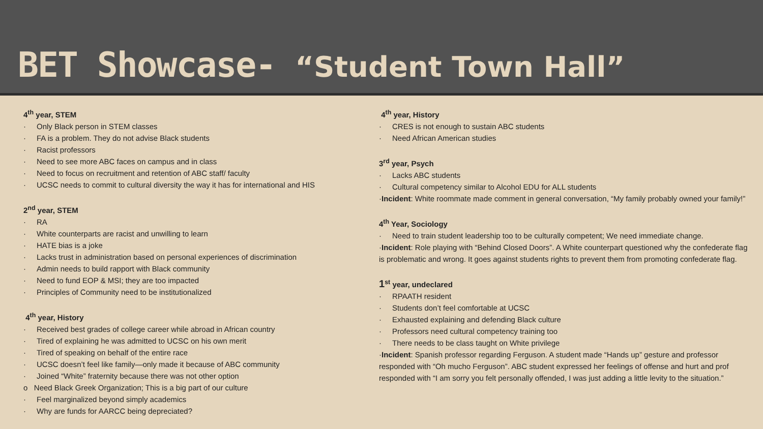BET Showcase- “Student Town Hall”
4<sup>th</sup> year, STEM
· Only Black person in STEM classes
· FA is a problem. They do not advise Black students
· Racist professors
· Need to see more ABC faces on campus and in class
· Need to focus on recruitment and retention of ABC staff/ faculty
· UCSC needs to commit to cultural diversity the way it has for international and HIS
2<sup>nd</sup> year, STEM
· RA
· White counterparts are racist and unwilling to learn
· HATE bias is a joke
· Lacks trust in administration based on personal experiences of discrimination
· Admin needs to build rapport with Black community
· Need to fund EOP & MSI; they are too impacted
· Principles of Community need to be institutionalized
4<sup>th</sup> year, History
· Received best grades of college career while abroad in African country
· Tired of explaining he was admitted to UCSC on his own merit
· Tired of speaking on behalf of the entire race
· UCSC doesn’t feel like family—only made it because of ABC community
· Joined “White” fraternity because there was not other option
o Need Black Greek Organization; This is a big part of our culture
· Feel marginalized beyond simply academics
· Why are funds for AARCC being depreciated?
4<sup>th</sup> year, History
· CRES is not enough to sustain ABC students
· Need African American studies
3<sup>rd</sup> year, Psych
· Lacks ABC students
· Cultural competency similar to Alcohol EDU for ALL students
·Incident: White roommate made comment in general conversation, “My family probably owned your family!”
4<sup>th</sup> Year, Sociology
· Need to train student leadership too to be culturally competent; We need immediate change.
·Incident: Role playing with “Behind Closed Doors”. A White counterpart questioned why the confederate flag is problematic and wrong. It goes against students rights to prevent them from promoting confederate flag.
1<sup>st</sup> year, undeclared
· RPAATH resident
· Students don’t feel comfortable at UCSC
· Exhausted explaining and defending Black culture
· Professors need cultural competency training too
· There needs to be class taught on White privilege
·Incident: Spanish professor regarding Ferguson. A student made “Hands up” gesture and professor responded with “Oh mucho Ferguson”. ABC student expressed her feelings of offense and hurt and prof responded with “I am sorry you felt personally offended, I was just adding a little levity to the situation.”